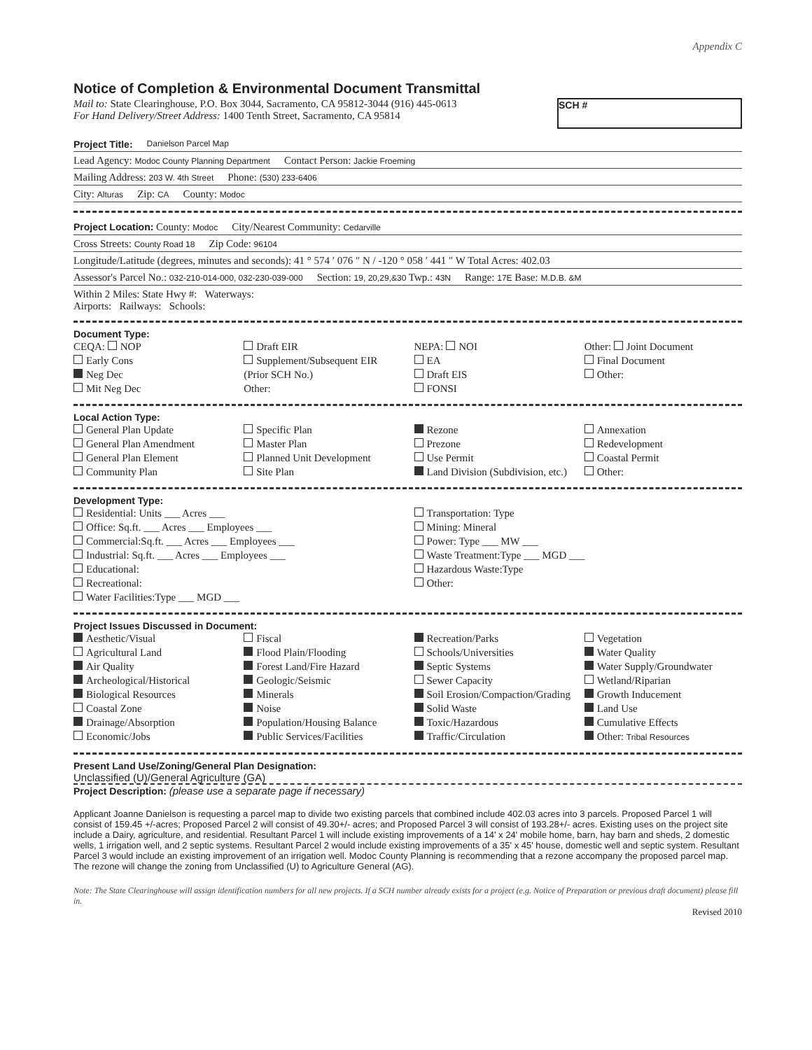Appendix C
Notice of Completion & Environmental Document Transmittal
Mail to: State Clearinghouse, P.O. Box 3044, Sacramento, CA 95812-3044 (916) 445-0613
For Hand Delivery/Street Address: 1400 Tenth Street, Sacramento, CA 95814
SCH #
Project Title: Danielson Parcel Map
Lead Agency: Modoc County Planning Department Contact Person: Jackie Froeming
Mailing Address: 203 W. 4th Street Phone: (530) 233-6406
City: Alturas Zip: CA County: Modoc
Project Location: County: Modoc City/Nearest Community: Cedarville
Cross Streets: County Road 18 Zip Code: 96104
Longitude/Latitude (degrees, minutes and seconds): 41 ° 574 ′ 076 ″ N / -120 ° 058 ′ 441 ″ W Total Acres: 402.03
Assessor's Parcel No.: 032-210-014-000, 032-230-039-000 Section: 19, 20,29,&30 Twp.: 43N Range: 17E Base: M.D.B. &M
Within 2 Miles: State Hwy #: Waterways:
Airports: Railways: Schools:
Document Type:
CEQA: NOP
Early Cons
Neg Dec
Mit Neg Dec
Draft EIR
Supplement/Subsequent EIR
(Prior SCH No.)
Other:
NEPA: NOI
EA
Draft EIS
FONSI
Other: Joint Document
Final Document
Other:
Local Action Type:
General Plan Update
General Plan Amendment
General Plan Element
Community Plan
Specific Plan
Master Plan
Planned Unit Development
Site Plan
Rezone
Prezone
Use Permit
Land Division (Subdivision, etc.)
Annexation
Redevelopment
Coastal Permit
Other:
Development Type:
Residential: Units ___ Acres ___
Office: Sq.ft. ___ Acres ___ Employees ___
Commercial:Sq.ft. ___ Acres ___ Employees ___
Industrial: Sq.ft. ___ Acres ___ Employees ___
Educational:
Recreational:
Water Facilities:Type ___ MGD ___
Transportation: Type
Mining: Mineral
Power: Type ___ MW ___
Waste Treatment:Type ___ MGD ___
Hazardous Waste:Type
Other:
Project Issues Discussed in Document:
Aesthetic/Visual
Agricultural Land
Air Quality
Archeological/Historical
Biological Resources
Coastal Zone
Drainage/Absorption
Economic/Jobs
Fiscal
Flood Plain/Flooding
Forest Land/Fire Hazard
Geologic/Seismic
Minerals
Noise
Population/Housing Balance
Public Services/Facilities
Recreation/Parks
Schools/Universities
Septic Systems
Sewer Capacity
Soil Erosion/Compaction/Grading
Solid Waste
Toxic/Hazardous
Traffic/Circulation
Vegetation
Water Quality
Water Supply/Groundwater
Wetland/Riparian
Growth Inducement
Land Use
Cumulative Effects
Other: Tribal Resources
Present Land Use/Zoning/General Plan Designation:
Unclassified (U)/General Agriculture (GA)
Project Description: (please use a separate page if necessary)
Applicant Joanne Danielson is requesting a parcel map to divide two existing parcels that combined include 402.03 acres into 3 parcels. Proposed Parcel 1 will consist of 159.45 +/-acres; Proposed Parcel 2 will consist of 49.30+/- acres; and Proposed Parcel 3 will consist of 193.28+/- acres. Existing uses on the project site include a Dairy, agriculture, and residential. Resultant Parcel 1 will include existing improvements of a 14' x 24' mobile home, barn, hay barn and sheds, 2 domestic wells, 1 irrigation well, and 2 septic systems. Resultant Parcel 2 would include existing improvements of a 35' x 45' house, domestic well and septic system. Resultant Parcel 3 would include an existing improvement of an irrigation well. Modoc County Planning is recommending that a rezone accompany the proposed parcel map. The rezone will change the zoning from Unclassified (U) to Agriculture General (AG).
Note: The State Clearinghouse will assign identification numbers for all new projects. If a SCH number already exists for a project (e.g. Notice of Preparation or previous draft document) please fill in.
Revised 2010